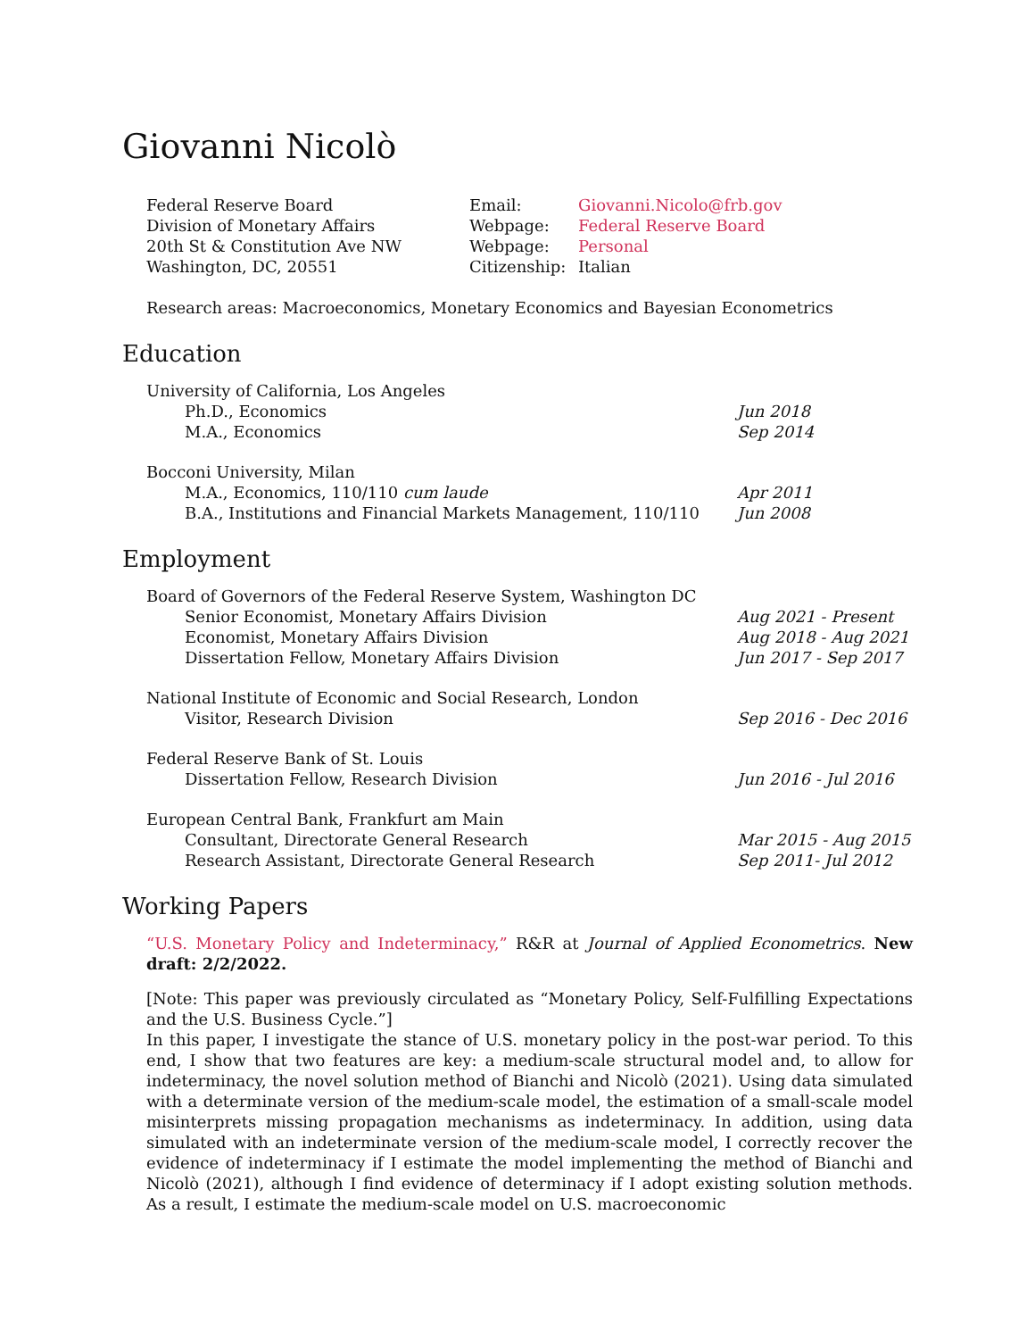Giovanni Nicolò
Federal Reserve Board
Division of Monetary Affairs
20th St & Constitution Ave NW
Washington, DC, 20551
Email:
Webpage:
Webpage:
Citizenship:
Giovanni.Nicolo@frb.gov
Federal Reserve Board
Personal
Italian
Research areas: Macroeconomics, Monetary Economics and Bayesian Econometrics
Education
University of California, Los Angeles
Ph.D., Economics Jun 2018
M.A., Economics Sep 2014
Bocconi University, Milan
M.A., Economics, 110/110 cum laude Apr 2011
B.A., Institutions and Financial Markets Management, 110/110
Jun 2008
Employment
Board of Governors of the Federal Reserve System, Washington DC
Senior Economist, Monetary Affairs Division Aug 2021 - Present
Economist, Monetary Affairs Division Aug 2018 - Aug 2021
Dissertation Fellow, Monetary Affairs Division Jun 2017 - Sep 2017
National Institute of Economic and Social Research, London
Visitor, Research Division Sep 2016 - Dec 2016
Federal Reserve Bank of St. Louis
Dissertation Fellow, Research Division Jun 2016 - Jul 2016
European Central Bank, Frankfurt am Main
Consultant, Directorate General Research Mar 2015 - Aug 2015
Research Assistant, Directorate General Research Sep 2011- Jul 2012
Working Papers
“U.S. Monetary Policy and Indeterminacy,” R&R at Journal of Applied Econometrics. New draft: 2/2/2022.
[Note: This paper was previously circulated as “Monetary Policy, Self-Fulfilling Expectations and the U.S. Business Cycle.”]
In this paper, I investigate the stance of U.S. monetary policy in the post-war period. To this end, I show that two features are key: a medium-scale structural model and, to allow for indeterminacy, the novel solution method of Bianchi and Nicolò (2021). Using data simulated with a determinate version of the medium-scale model, the estimation of a small-scale model misinterprets missing propagation mechanisms as indeterminacy. In addition, using data simulated with an indeterminate version of the medium-scale model, I correctly recover the evidence of indeterminacy if I estimate the model implementing the method of Bianchi and Nicolò (2021), although I find evidence of determinacy if I adopt existing solution methods. As a result, I estimate the medium-scale model on U.S. macroeconomic